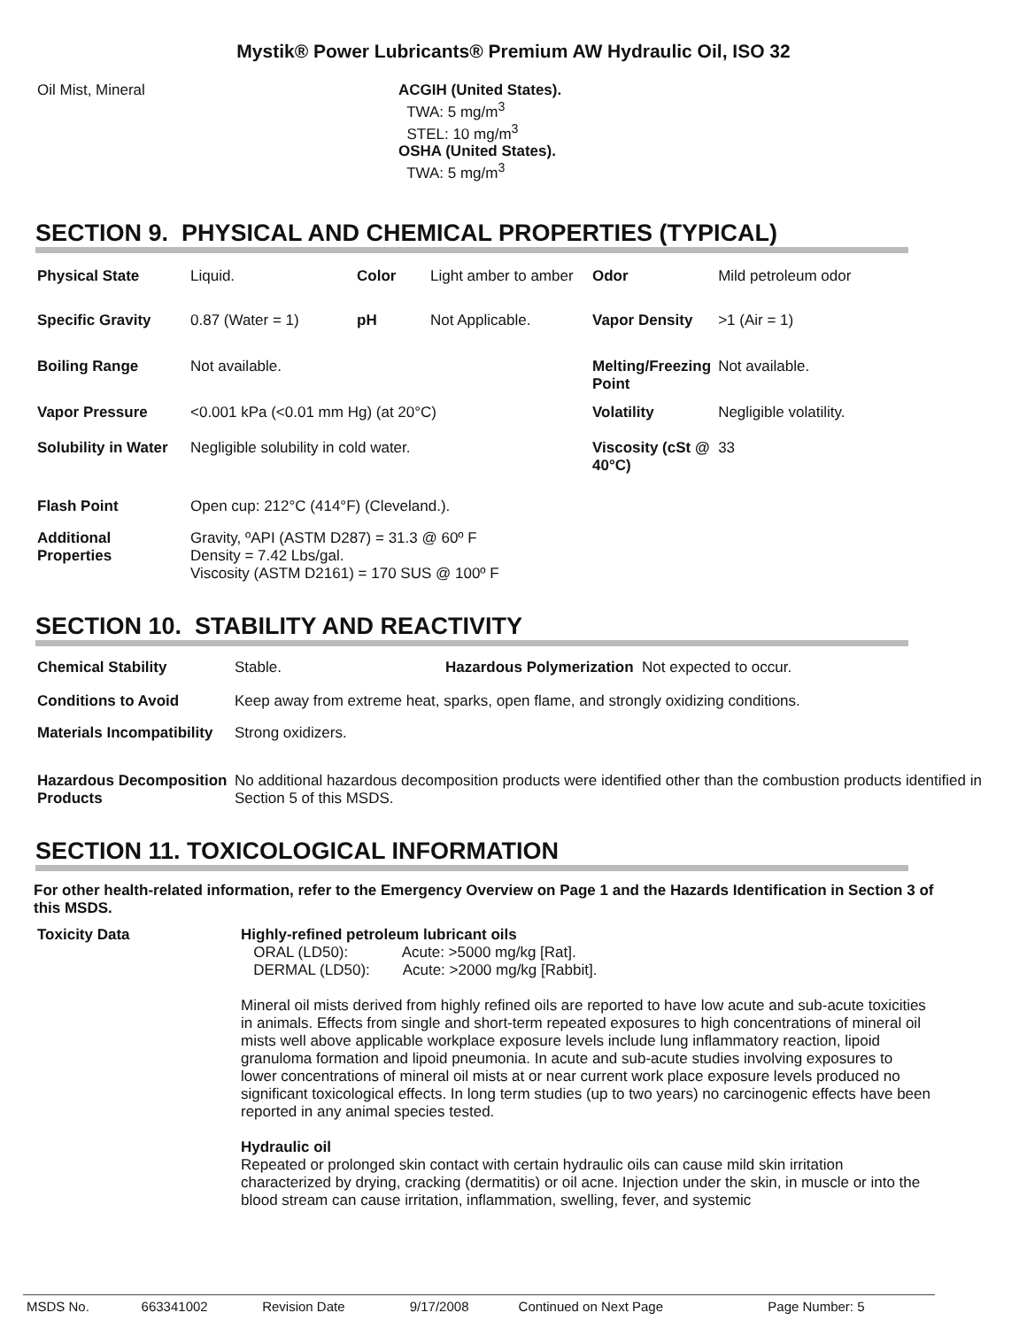Mystik® Power Lubricants® Premium AW Hydraulic Oil, ISO 32
| Oil Mist, Mineral | ACGIH (United States). TWA: 5 mg/m<sup>3</sup> STEL: 10 mg/m<sup>3</sup> OSHA (United States). TWA: 5 mg/m<sup>3</sup> |
SECTION 9. PHYSICAL AND CHEMICAL PROPERTIES (TYPICAL)
| Physical State | Liquid. | Color | Light amber to amber | Odor | Mild petroleum odor |
| Specific Gravity | 0.87 (Water = 1) | pH | Not Applicable. | Vapor Density | >1 (Air = 1) |
| Boiling Range | Not available. | | | Melting/Freezing Point | Not available. |
| Vapor Pressure | <0.001 kPa (<0.01 mm Hg) (at 20°C) | | | Volatility | Negligible volatility. |
| Solubility in Water | Negligible solubility in cold water. | | | Viscosity (cSt @ 40°C) | 33 |
| Flash Point | Open cup: 212°C (414°F) (Cleveland.). | | | | |
| Additional Properties | Gravity, ºAPI (ASTM D287) = 31.3 @ 60º F Density = 7.42 Lbs/gal. Viscosity (ASTM D2161) = 170 SUS @ 100º F | | | | |
SECTION 10. STABILITY AND REACTIVITY
| Chemical Stability | Stable. | Hazardous Polymerization Not expected to occur. |
| Conditions to Avoid | Keep away from extreme heat, sparks, open flame, and strongly oxidizing conditions. | |
| Materials Incompatibility | Strong oxidizers. | |
| Hazardous Decomposition Products | No additional hazardous decomposition products were identified other than the combustion products identified in Section 5 of this MSDS. | |
SECTION 11. TOXICOLOGICAL INFORMATION
For other health-related information, refer to the Emergency Overview on Page 1 and the Hazards Identification in Section 3 of this MSDS.
| Toxicity Data | Highly-refined petroleum lubricant oils ORAL (LD50): Acute: >5000 mg/kg [Rat]. DERMAL (LD50): Acute: >2000 mg/kg [Rabbit]. Mineral oil mists derived from highly refined oils are reported to have low acute and sub-acute toxicities in animals. Effects from single and short-term repeated exposures to high concentrations of mineral oil mists well above applicable workplace exposure levels include lung inflammatory reaction, lipoid granuloma formation and lipoid pneumonia. In acute and sub-acute studies involving exposures to lower concentrations of mineral oil mists at or near current work place exposure levels produced no significant toxicological effects. In long term studies (up to two years) no carcinogenic effects have been reported in any animal species tested. Hydraulic oil Repeated or prolonged skin contact with certain hydraulic oils can cause mild skin irritation characterized by drying, cracking (dermatitis) or oil acne. Injection under the skin, in muscle or into the blood stream can cause irritation, inflammation, swelling, fever, and systemic |
| MSDS No. | 663341002 | Revision Date | 9/17/2008 | Continued on Next Page | Page Number: 5 |